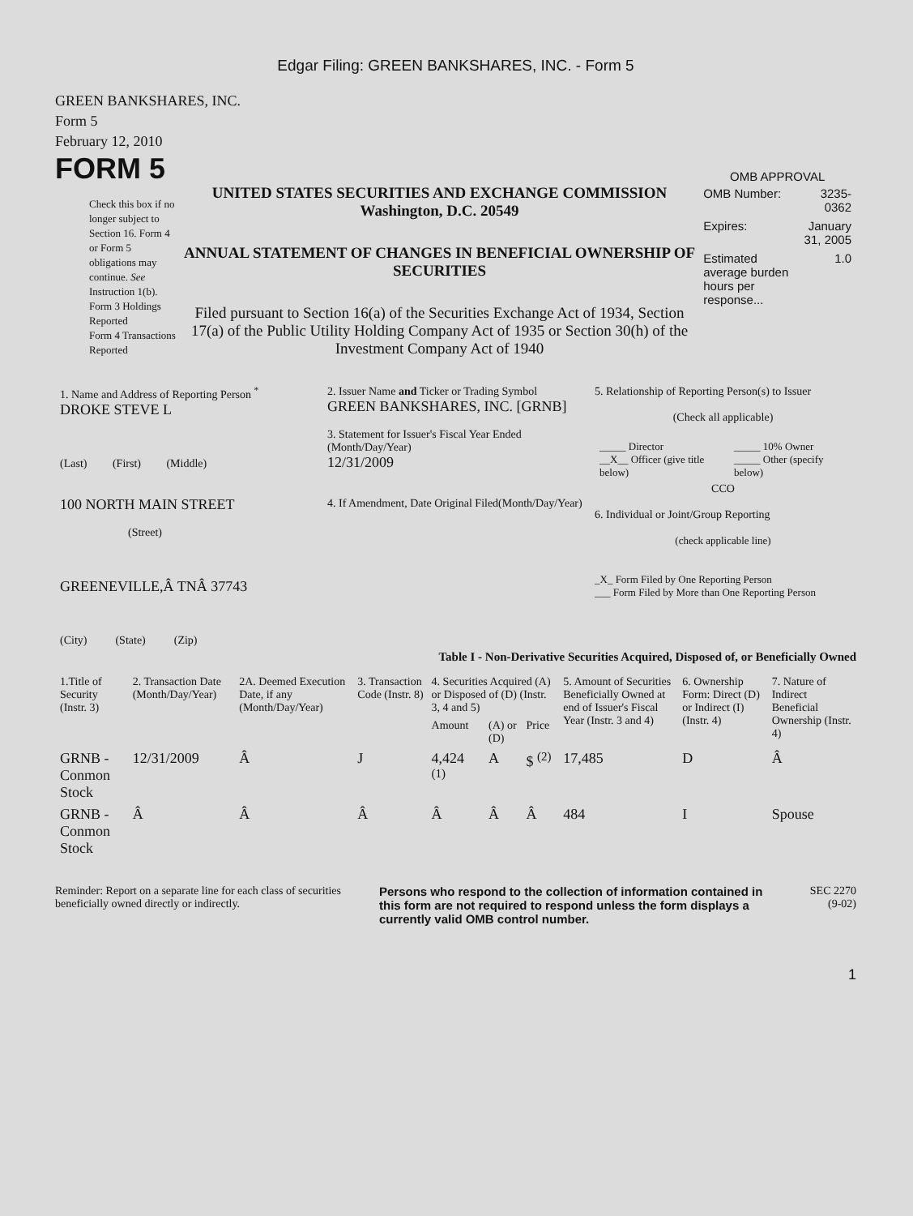Edgar Filing: GREEN BANKSHARES, INC. - Form 5
GREEN BANKSHARES, INC.
Form 5
February 12, 2010
FORM 5
Check this box if no longer subject to Section 16. Form 4 or Form 5 obligations may continue. See Instruction 1(b).
Form 3 Holdings Reported
Form 4 Transactions Reported
UNITED STATES SECURITIES AND EXCHANGE COMMISSION
Washington, D.C. 20549
ANNUAL STATEMENT OF CHANGES IN BENEFICIAL OWNERSHIP OF SECURITIES
Filed pursuant to Section 16(a) of the Securities Exchange Act of 1934, Section 17(a) of the Public Utility Holding Company Act of 1935 or Section 30(h) of the Investment Company Act of 1940
OMB APPROVAL
| OMB Number: | 3235-0362 |
| Expires: | January 31, 2005 |
| Estimated average burden hours per response... | 1.0 |
| 1. Name and Address of Reporting Person <sup>*</sup> DROKE STEVE L (Last) (First) (Middle) 100 NORTH MAIN STREET (Street) GREENEVILLE,Â TNÂ 37743 (City) (State) (Zip) | 2. Issuer Name and Ticker or Trading Symbol GREEN BANKSHARES, INC. [GRNB] 3. Statement for Issuer's Fiscal Year Ended (Month/Day/Year) 12/31/2009 4. If Amendment, Date Original Filed(Month/Day/Year) | 5. Relationship of Reporting Person(s) to Issuer (Check all applicable) / _____ Director __X__ Officer (give title below) / _____ 10% Owner _____ Other (specify below) / CCO 6. Individual or Joint/Group Reporting (check applicable line) _X_ Form Filed by One Reporting Person ___ Form Filed by More than One Reporting Person |
Table I - Non-Derivative Securities Acquired, Disposed of, or Beneficially Owned
| 1.Title of Security (Instr. 3) | 2. Transaction Date (Month/Day/Year) | 2A. Deemed Execution Date, if any (Month/Day/Year) | 3. Transaction Code (Instr. 8) | 4. Securities Acquired (A) or Disposed of (D) (Instr. 3, 4 and 5) | | | 5. Amount of Securities Beneficially Owned at end of Issuer's Fiscal Year (Instr. 3 and 4) | 6. Ownership Form: Direct (D) or Indirect (I) (Instr. 4) | 7. Nature of Indirect Beneficial Ownership (Instr. 4) |
| --- | --- | --- | --- | --- | --- | --- | --- | --- | --- |
| | | | | Amount | (A) or (D) | Price | | | |
| GRNB - Conmon Stock | 12/31/2009 | Â | J | 4,424 <sup>(1)</sup> | A | $ <sup>(2)</sup> | 17,485 | D | Â |
| GRNB - Conmon Stock | Â | Â | Â | Â | Â | Â | 484 | I | Spouse |
Reminder: Report on a separate line for each class of securities beneficially owned directly or indirectly.
Persons who respond to the collection of information contained in this form are not required to respond unless the form displays a currently valid OMB control number.
SEC 2270
(9-02)
1